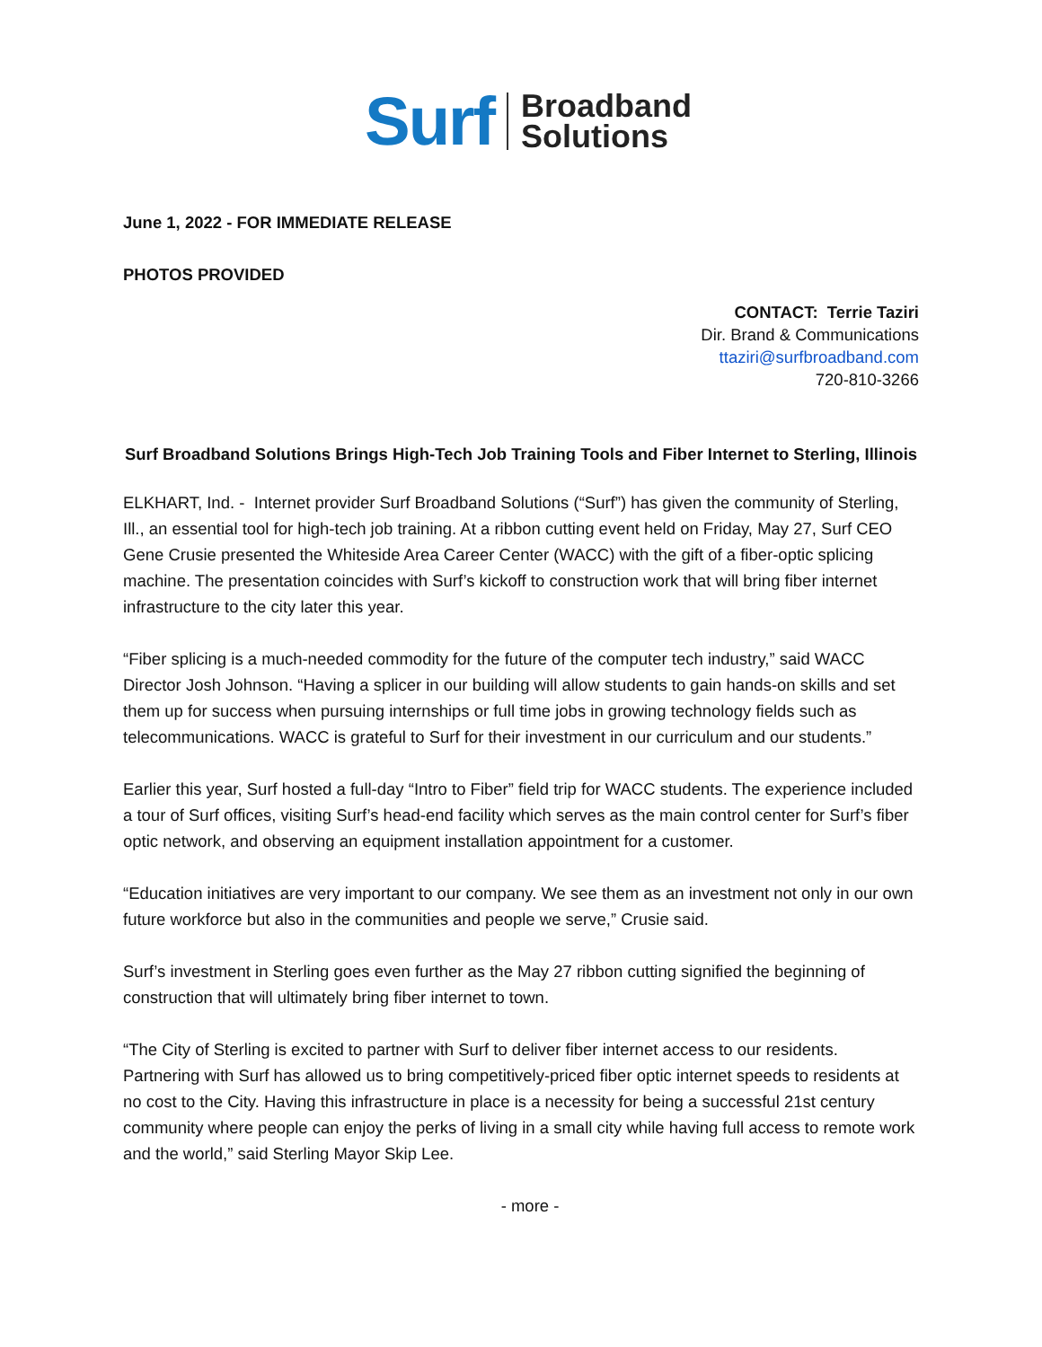Surf Broadband
Solutions
June 1, 2022 - FOR IMMEDIATE RELEASE
PHOTOS PROVIDED
CONTACT: Terrie Taziri
Dir. Brand & Communications
ttaziri@surfbroadband.com
720-810-3266
Surf Broadband Solutions Brings High-Tech Job Training Tools and Fiber Internet to Sterling, Illinois
ELKHART, Ind. - Internet provider Surf Broadband Solutions (“Surf”) has given the community of Sterling, Ill., an essential tool for high-tech job training. At a ribbon cutting event held on Friday, May 27, Surf CEO Gene Crusie presented the Whiteside Area Career Center (WACC) with the gift of a fiber-optic splicing machine. The presentation coincides with Surf’s kickoff to construction work that will bring fiber internet infrastructure to the city later this year.
“Fiber splicing is a much-needed commodity for the future of the computer tech industry,” said WACC Director Josh Johnson. “Having a splicer in our building will allow students to gain hands-on skills and set them up for success when pursuing internships or full time jobs in growing technology fields such as telecommunications. WACC is grateful to Surf for their investment in our curriculum and our students.”
Earlier this year, Surf hosted a full-day “Intro to Fiber” field trip for WACC students. The experience included a tour of Surf offices, visiting Surf’s head-end facility which serves as the main control center for Surf’s fiber optic network, and observing an equipment installation appointment for a customer.
“Education initiatives are very important to our company. We see them as an investment not only in our own future workforce but also in the communities and people we serve,” Crusie said.
Surf’s investment in Sterling goes even further as the May 27 ribbon cutting signified the beginning of construction that will ultimately bring fiber internet to town.
“The City of Sterling is excited to partner with Surf to deliver fiber internet access to our residents. Partnering with Surf has allowed us to bring competitively-priced fiber optic internet speeds to residents at no cost to the City. Having this infrastructure in place is a necessity for being a successful 21st century community where people can enjoy the perks of living in a small city while having full access to remote work and the world,” said Sterling Mayor Skip Lee.
- more -